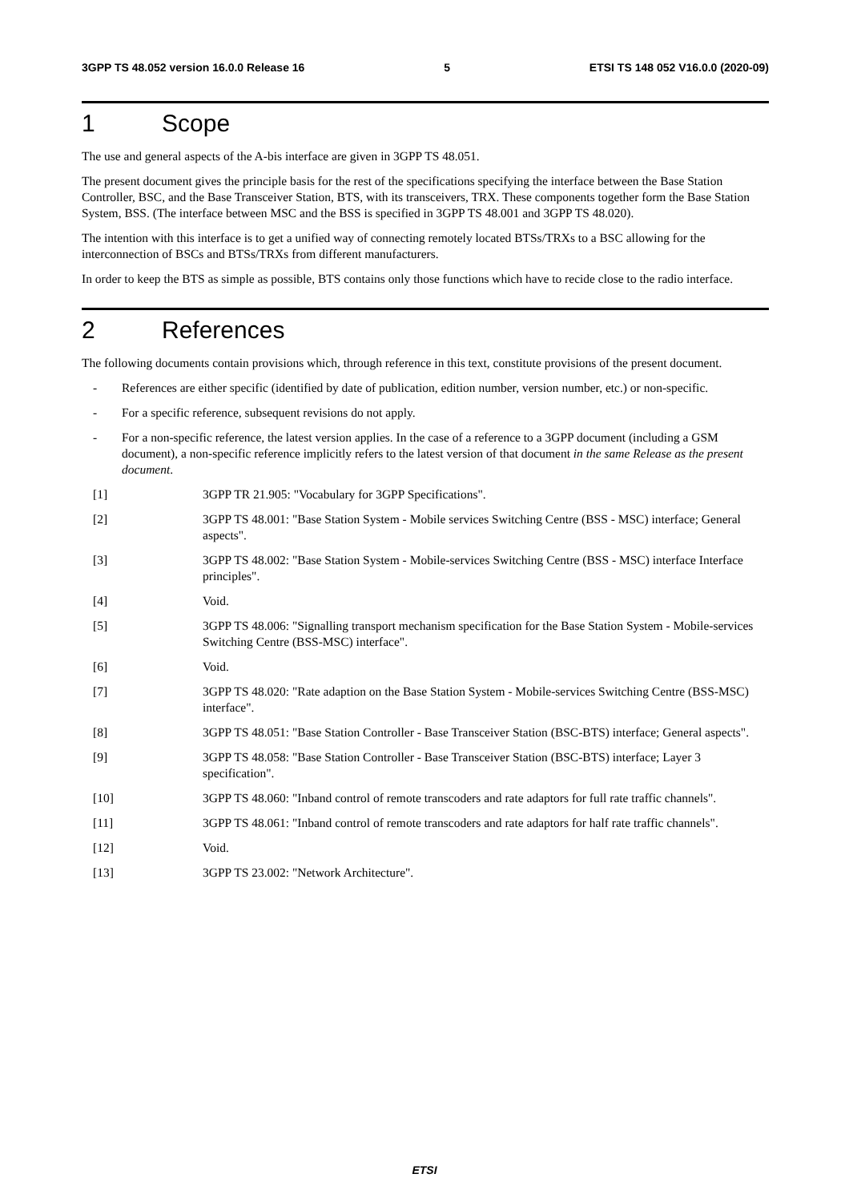3GPP TS 48.052 version 16.0.0 Release 16 5 ETSI TS 148 052 V16.0.0 (2020-09)
1 Scope
The use and general aspects of the A-bis interface are given in 3GPP TS 48.051.
The present document gives the principle basis for the rest of the specifications specifying the interface between the Base Station Controller, BSC, and the Base Transceiver Station, BTS, with its transceivers, TRX. These components together form the Base Station System, BSS. (The interface between MSC and the BSS is specified in 3GPP TS 48.001 and 3GPP TS 48.020).
The intention with this interface is to get a unified way of connecting remotely located BTSs/TRXs to a BSC allowing for the interconnection of BSCs and BTSs/TRXs from different manufacturers.
In order to keep the BTS as simple as possible, BTS contains only those functions which have to recide close to the radio interface.
2 References
The following documents contain provisions which, through reference in this text, constitute provisions of the present document.
- References are either specific (identified by date of publication, edition number, version number, etc.) or non-specific.
- For a specific reference, subsequent revisions do not apply.
- For a non-specific reference, the latest version applies. In the case of a reference to a 3GPP document (including a GSM document), a non-specific reference implicitly refers to the latest version of that document in the same Release as the present document.
[1] 3GPP TR 21.905: "Vocabulary for 3GPP Specifications".
[2] 3GPP TS 48.001: "Base Station System - Mobile services Switching Centre (BSS - MSC) interface; General aspects".
[3] 3GPP TS 48.002: "Base Station System - Mobile-services Switching Centre (BSS - MSC) interface Interface principles".
[4] Void.
[5] 3GPP TS 48.006: "Signalling transport mechanism specification for the Base Station System - Mobile-services Switching Centre (BSS-MSC) interface".
[6] Void.
[7] 3GPP TS 48.020: "Rate adaption on the Base Station System - Mobile-services Switching Centre (BSS-MSC) interface".
[8] 3GPP TS 48.051: "Base Station Controller - Base Transceiver Station (BSC-BTS) interface; General aspects".
[9] 3GPP TS 48.058: "Base Station Controller - Base Transceiver Station (BSC-BTS) interface; Layer 3 specification".
[10] 3GPP TS 48.060: "Inband control of remote transcoders and rate adaptors for full rate traffic channels".
[11] 3GPP TS 48.061: "Inband control of remote transcoders and rate adaptors for half rate traffic channels".
[12] Void.
[13] 3GPP TS 23.002: "Network Architecture".
ETSI